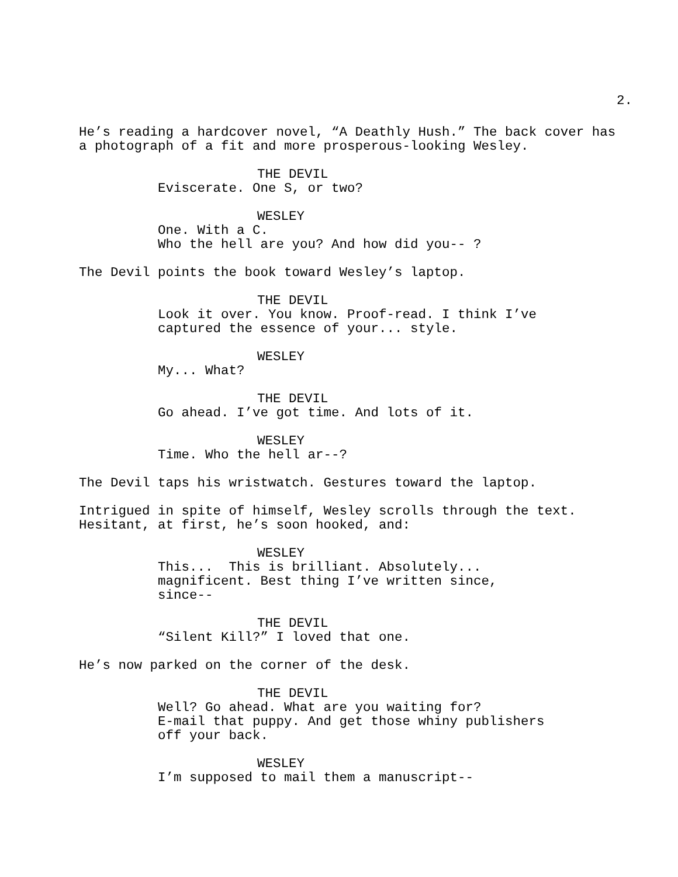2.
He’s reading a hardcover novel, “A Deathly Hush.” The back cover has a photograph of a fit and more prosperous-looking Wesley.
THE DEVIL
Eviscerate. One S, or two?
WESLEY
One. With a C. Who the hell are you? And how did you-- ?
The Devil points the book toward Wesley’s laptop.
THE DEVIL
Look it over. You know. Proof-read. I think I’ve captured the essence of your... style.
WESLEY
My... What?
THE DEVIL
Go ahead. I’ve got time. And lots of it.
WESLEY
Time. Who the hell ar--?
The Devil taps his wristwatch. Gestures toward the laptop.
Intrigued in spite of himself, Wesley scrolls through the text. Hesitant, at first, he’s soon hooked, and:
WESLEY
This... This is brilliant. Absolutely... magnificent. Best thing I’ve written since, since--
THE DEVIL
“Silent Kill?” I loved that one.
He’s now parked on the corner of the desk.
THE DEVIL
Well? Go ahead. What are you waiting for? E-mail that puppy. And get those whiny publishers off your back.
WESLEY
I’m supposed to mail them a manuscript--